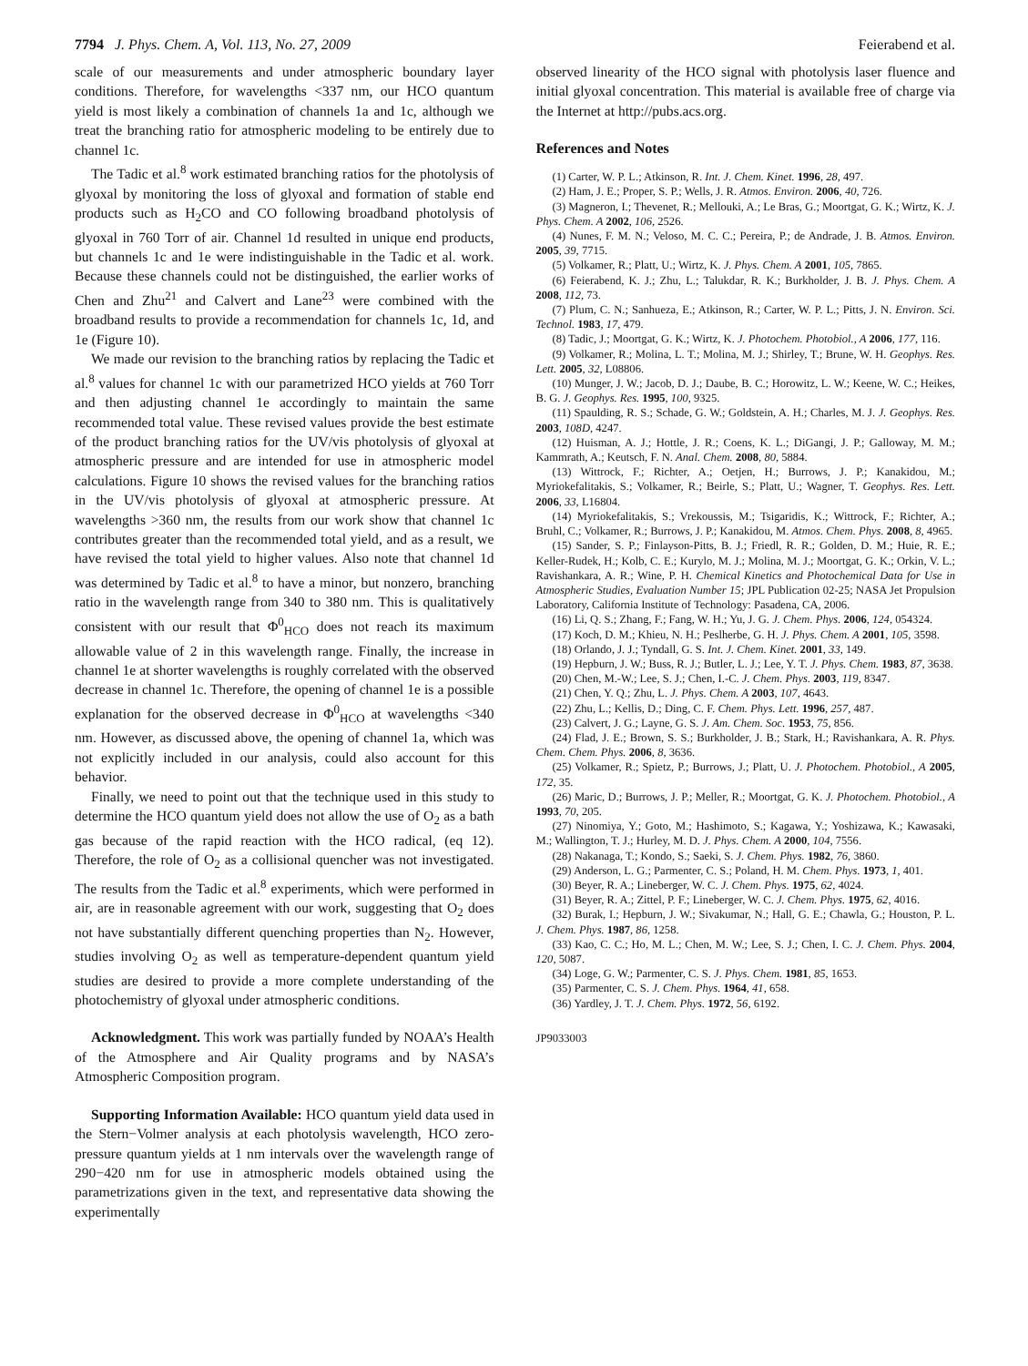7794 J. Phys. Chem. A, Vol. 113, No. 27, 2009 Feierabend et al.
scale of our measurements and under atmospheric boundary layer conditions. Therefore, for wavelengths <337 nm, our HCO quantum yield is most likely a combination of channels 1a and 1c, although we treat the branching ratio for atmospheric modeling to be entirely due to channel 1c.
The Tadic et al.<sup>8</sup> work estimated branching ratios for the photolysis of glyoxal by monitoring the loss of glyoxal and formation of stable end products such as H<sub>2</sub>CO and CO following broadband photolysis of glyoxal in 760 Torr of air. Channel 1d resulted in unique end products, but channels 1c and 1e were indistinguishable in the Tadic et al. work. Because these channels could not be distinguished, the earlier works of Chen and Zhu<sup>21</sup> and Calvert and Lane<sup>23</sup> were combined with the broadband results to provide a recommendation for channels 1c, 1d, and 1e (Figure 10).
We made our revision to the branching ratios by replacing the Tadic et al.<sup>8</sup> values for channel 1c with our parametrized HCO yields at 760 Torr and then adjusting channel 1e accordingly to maintain the same recommended total value. These revised values provide the best estimate of the product branching ratios for the UV/vis photolysis of glyoxal at atmospheric pressure and are intended for use in atmospheric model calculations. Figure 10 shows the revised values for the branching ratios in the UV/vis photolysis of glyoxal at atmospheric pressure. At wavelengths >360 nm, the results from our work show that channel 1c contributes greater than the recommended total yield, and as a result, we have revised the total yield to higher values. Also note that channel 1d was determined by Tadic et al.<sup>8</sup> to have a minor, but nonzero, branching ratio in the wavelength range from 340 to 380 nm. This is qualitatively consistent with our result that Φ<sup>0</sup><sub>HCO</sub> does not reach its maximum allowable value of 2 in this wavelength range. Finally, the increase in channel 1e at shorter wavelengths is roughly correlated with the observed decrease in channel 1c. Therefore, the opening of channel 1e is a possible explanation for the observed decrease in Φ<sup>0</sup><sub>HCO</sub> at wavelengths <340 nm. However, as discussed above, the opening of channel 1a, which was not explicitly included in our analysis, could also account for this behavior.
Finally, we need to point out that the technique used in this study to determine the HCO quantum yield does not allow the use of O<sub>2</sub> as a bath gas because of the rapid reaction with the HCO radical, (eq 12). Therefore, the role of O<sub>2</sub> as a collisional quencher was not investigated. The results from the Tadic et al.<sup>8</sup> experiments, which were performed in air, are in reasonable agreement with our work, suggesting that O<sub>2</sub> does not have substantially different quenching properties than N<sub>2</sub>. However, studies involving O<sub>2</sub> as well as temperature-dependent quantum yield studies are desired to provide a more complete understanding of the photochemistry of glyoxal under atmospheric conditions.
Acknowledgment. This work was partially funded by NOAA’s Health of the Atmosphere and Air Quality programs and by NASA’s Atmospheric Composition program.
Supporting Information Available: HCO quantum yield data used in the Stern−Volmer analysis at each photolysis wavelength, HCO zero-pressure quantum yields at 1 nm intervals over the wavelength range of 290−420 nm for use in atmospheric models obtained using the parametrizations given in the text, and representative data showing the experimentally
observed linearity of the HCO signal with photolysis laser fluence and initial glyoxal concentration. This material is available free of charge via the Internet at http://pubs.acs.org.
References and Notes
(1) Carter, W. P. L.; Atkinson, R. Int. J. Chem. Kinet. 1996, 28, 497.
(2) Ham, J. E.; Proper, S. P.; Wells, J. R. Atmos. Environ. 2006, 40, 726.
(3) Magneron, I.; Thevenet, R.; Mellouki, A.; Le Bras, G.; Moortgat, G. K.; Wirtz, K. J. Phys. Chem. A 2002, 106, 2526.
(4) Nunes, F. M. N.; Veloso, M. C. C.; Pereira, P.; de Andrade, J. B. Atmos. Environ. 2005, 39, 7715.
(5) Volkamer, R.; Platt, U.; Wirtz, K. J. Phys. Chem. A 2001, 105, 7865.
(6) Feierabend, K. J.; Zhu, L.; Talukdar, R. K.; Burkholder, J. B. J. Phys. Chem. A 2008, 112, 73.
(7) Plum, C. N.; Sanhueza, E.; Atkinson, R.; Carter, W. P. L.; Pitts, J. N. Environ. Sci. Technol. 1983, 17, 479.
(8) Tadic, J.; Moortgat, G. K.; Wirtz, K. J. Photochem. Photobiol., A 2006, 177, 116.
(9) Volkamer, R.; Molina, L. T.; Molina, M. J.; Shirley, T.; Brune, W. H. Geophys. Res. Lett. 2005, 32, L08806.
(10) Munger, J. W.; Jacob, D. J.; Daube, B. C.; Horowitz, L. W.; Keene, W. C.; Heikes, B. G. J. Geophys. Res. 1995, 100, 9325.
(11) Spaulding, R. S.; Schade, G. W.; Goldstein, A. H.; Charles, M. J. J. Geophys. Res. 2003, 108D, 4247.
(12) Huisman, A. J.; Hottle, J. R.; Coens, K. L.; DiGangi, J. P.; Galloway, M. M.; Kammrath, A.; Keutsch, F. N. Anal. Chem. 2008, 80, 5884.
(13) Wittrock, F.; Richter, A.; Oetjen, H.; Burrows, J. P.; Kanakidou, M.; Myriokefalitakis, S.; Volkamer, R.; Beirle, S.; Platt, U.; Wagner, T. Geophys. Res. Lett. 2006, 33, L16804.
(14) Myriokefalitakis, S.; Vrekoussis, M.; Tsigaridis, K.; Wittrock, F.; Richter, A.; Bruhl, C.; Volkamer, R.; Burrows, J. P.; Kanakidou, M. Atmos. Chem. Phys. 2008, 8, 4965.
(15) Sander, S. P.; Finlayson-Pitts, B. J.; Friedl, R. R.; Golden, D. M.; Huie, R. E.; Keller-Rudek, H.; Kolb, C. E.; Kurylo, M. J.; Molina, M. J.; Moortgat, G. K.; Orkin, V. L.; Ravishankara, A. R.; Wine, P. H. Chemical Kinetics and Photochemical Data for Use in Atmospheric Studies, Evaluation Number 15; JPL Publication 02-25; NASA Jet Propulsion Laboratory, California Institute of Technology: Pasadena, CA, 2006.
(16) Li, Q. S.; Zhang, F.; Fang, W. H.; Yu, J. G. J. Chem. Phys. 2006, 124, 054324.
(17) Koch, D. M.; Khieu, N. H.; Peslherbe, G. H. J. Phys. Chem. A 2001, 105, 3598.
(18) Orlando, J. J.; Tyndall, G. S. Int. J. Chem. Kinet. 2001, 33, 149.
(19) Hepburn, J. W.; Buss, R. J.; Butler, L. J.; Lee, Y. T. J. Phys. Chem. 1983, 87, 3638.
(20) Chen, M.-W.; Lee, S. J.; Chen, I.-C. J. Chem. Phys. 2003, 119, 8347.
(21) Chen, Y. Q.; Zhu, L. J. Phys. Chem. A 2003, 107, 4643.
(22) Zhu, L.; Kellis, D.; Ding, C. F. Chem. Phys. Lett. 1996, 257, 487.
(23) Calvert, J. G.; Layne, G. S. J. Am. Chem. Soc. 1953, 75, 856.
(24) Flad, J. E.; Brown, S. S.; Burkholder, J. B.; Stark, H.; Ravishankara, A. R. Phys. Chem. Chem. Phys. 2006, 8, 3636.
(25) Volkamer, R.; Spietz, P.; Burrows, J.; Platt, U. J. Photochem. Photobiol., A 2005, 172, 35.
(26) Maric, D.; Burrows, J. P.; Meller, R.; Moortgat, G. K. J. Photochem. Photobiol., A 1993, 70, 205.
(27) Ninomiya, Y.; Goto, M.; Hashimoto, S.; Kagawa, Y.; Yoshizawa, K.; Kawasaki, M.; Wallington, T. J.; Hurley, M. D. J. Phys. Chem. A 2000, 104, 7556.
(28) Nakanaga, T.; Kondo, S.; Saeki, S. J. Chem. Phys. 1982, 76, 3860.
(29) Anderson, L. G.; Parmenter, C. S.; Poland, H. M. Chem. Phys. 1973, 1, 401.
(30) Beyer, R. A.; Lineberger, W. C. J. Chem. Phys. 1975, 62, 4024.
(31) Beyer, R. A.; Zittel, P. F.; Lineberger, W. C. J. Chem. Phys. 1975, 62, 4016.
(32) Burak, I.; Hepburn, J. W.; Sivakumar, N.; Hall, G. E.; Chawla, G.; Houston, P. L. J. Chem. Phys. 1987, 86, 1258.
(33) Kao, C. C.; Ho, M. L.; Chen, M. W.; Lee, S. J.; Chen, I. C. J. Chem. Phys. 2004, 120, 5087.
(34) Loge, G. W.; Parmenter, C. S. J. Phys. Chem. 1981, 85, 1653.
(35) Parmenter, C. S. J. Chem. Phys. 1964, 41, 658.
(36) Yardley, J. T. J. Chem. Phys. 1972, 56, 6192.
JP9033003